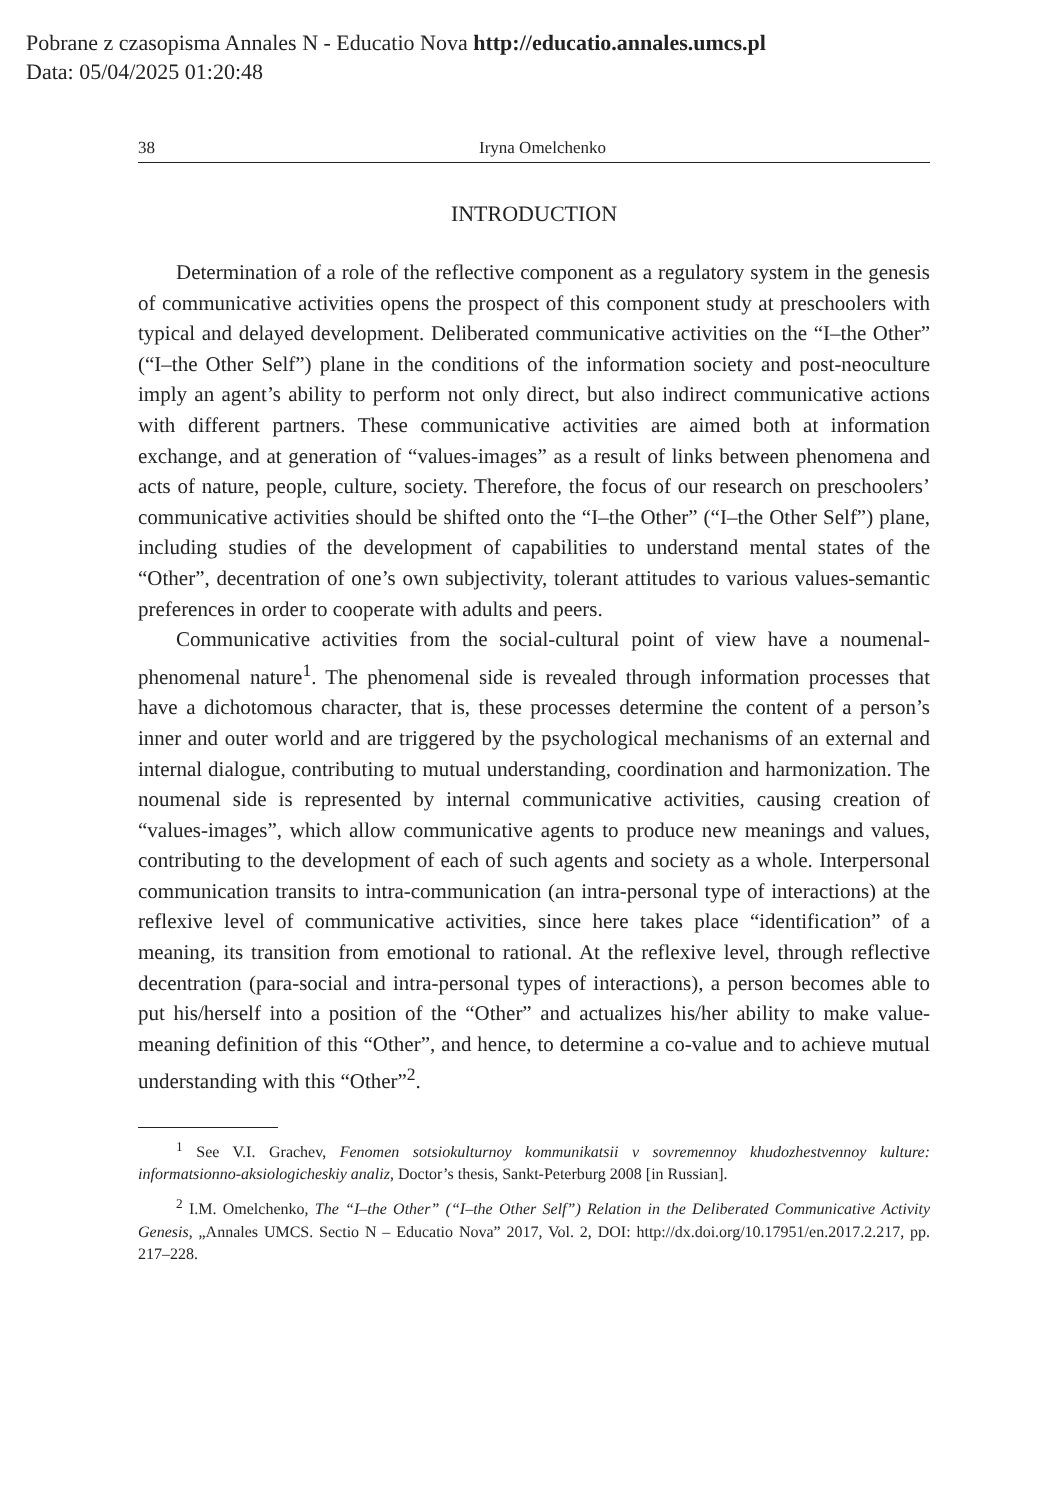Pobrane z czasopisma Annales N - Educatio Nova http://educatio.annales.umcs.pl
Data: 05/04/2025 01:20:48
38 Iryna Omelchenko
INTRODUCTION
Determination of a role of the reflective component as a regulatory system in the genesis of communicative activities opens the prospect of this component study at preschoolers with typical and delayed development. Deliberated communicative activities on the “I–the Other” (“I–the Other Self”) plane in the conditions of the information society and post-neoculture imply an agent’s ability to perform not only direct, but also indirect communicative actions with different partners. These communicative activities are aimed both at information exchange, and at generation of “values-images” as a result of links between phenomena and acts of nature, people, culture, society. Therefore, the focus of our research on preschoolers’ communicative activities should be shifted onto the “I–the Other” (“I–the Other Self”) plane, including studies of the development of capabilities to understand mental states of the “Other”, decentration of one’s own subjectivity, tolerant attitudes to various values-semantic preferences in order to cooperate with adults and peers.
Communicative activities from the social-cultural point of view have a noumenal-phenomenal nature<sup>1</sup>. The phenomenal side is revealed through information processes that have a dichotomous character, that is, these processes determine the content of a person’s inner and outer world and are triggered by the psychological mechanisms of an external and internal dialogue, contributing to mutual understanding, coordination and harmonization. The noumenal side is represented by internal communicative activities, causing creation of “values-images”, which allow communicative agents to produce new meanings and values, contributing to the development of each of such agents and society as a whole. Interpersonal communication transits to intra-communication (an intra-personal type of interactions) at the reflexive level of communicative activities, since here takes place “identification” of a meaning, its transition from emotional to rational. At the reflexive level, through reflective decentration (para-social and intra-personal types of interactions), a person becomes able to put his/herself into a position of the “Other” and actualizes his/her ability to make value-meaning definition of this “Other”, and hence, to determine a co-value and to achieve mutual understanding with this “Other”<sup>2</sup>.
<sup>1</sup> See V.I. Grachev, Fenomen sotsiokulturnoy kommunikatsii v sovremennoy khudozhestvennoy kulture: informatsionno-aksiologicheskiy analiz, Doctor’s thesis, Sankt-Peterburg 2008 [in Russian].
<sup>2</sup> I.M. Omelchenko, The “I–the Other” (“I–the Other Self”) Relation in the Deliberated Communicative Activity Genesis, „Annales UMCS. Sectio N – Educatio Nova” 2017, Vol. 2, DOI: http://dx.doi.org/10.17951/en.2017.2.217, pp. 217–228.